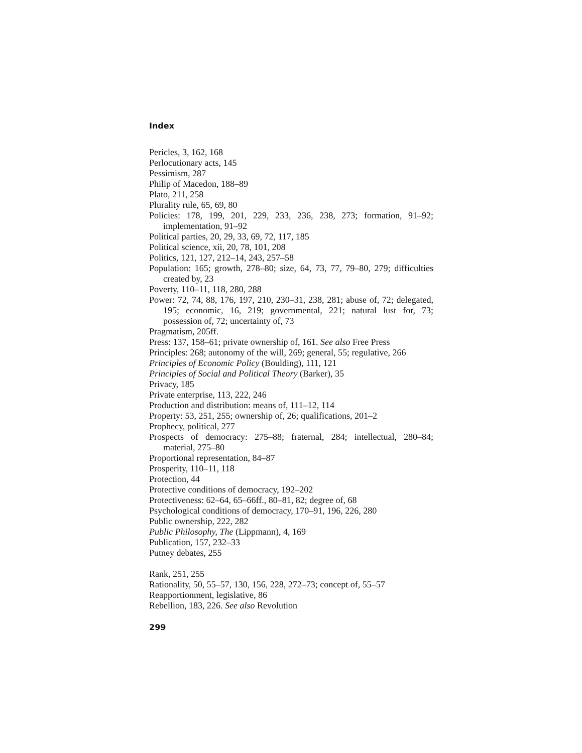Index
Pericles, 3, 162, 168
Perlocutionary acts, 145
Pessimism, 287
Philip of Macedon, 188–89
Plato, 211, 258
Plurality rule, 65, 69, 80
Policies: 178, 199, 201, 229, 233, 236, 238, 273; formation, 91–92; implementation, 91–92
Political parties, 20, 29, 33, 69, 72, 117, 185
Political science, xii, 20, 78, 101, 208
Politics, 121, 127, 212–14, 243, 257–58
Population: 165; growth, 278–80; size, 64, 73, 77, 79–80, 279; difficulties created by, 23
Poverty, 110–11, 118, 280, 288
Power: 72, 74, 88, 176, 197, 210, 230–31, 238, 281; abuse of, 72; delegated, 195; economic, 16, 219; governmental, 221; natural lust for, 73; possession of, 72; uncertainty of, 73
Pragmatism, 205ff.
Press: 137, 158–61; private ownership of, 161. See also Free Press
Principles: 268; autonomy of the will, 269; general, 55; regulative, 266
Principles of Economic Policy (Boulding), 111, 121
Principles of Social and Political Theory (Barker), 35
Privacy, 185
Private enterprise, 113, 222, 246
Production and distribution: means of, 111–12, 114
Property: 53, 251, 255; ownership of, 26; qualifications, 201–2
Prophecy, political, 277
Prospects of democracy: 275–88; fraternal, 284; intellectual, 280–84; material, 275–80
Proportional representation, 84–87
Prosperity, 110–11, 118
Protection, 44
Protective conditions of democracy, 192–202
Protectiveness: 62–64, 65–66ff., 80–81, 82; degree of, 68
Psychological conditions of democracy, 170–91, 196, 226, 280
Public ownership, 222, 282
Public Philosophy, The (Lippmann), 4, 169
Publication, 157, 232–33
Putney debates, 255
Rank, 251, 255
Rationality, 50, 55–57, 130, 156, 228, 272–73; concept of, 55–57
Reapportionment, legislative, 86
Rebellion, 183, 226. See also Revolution
299